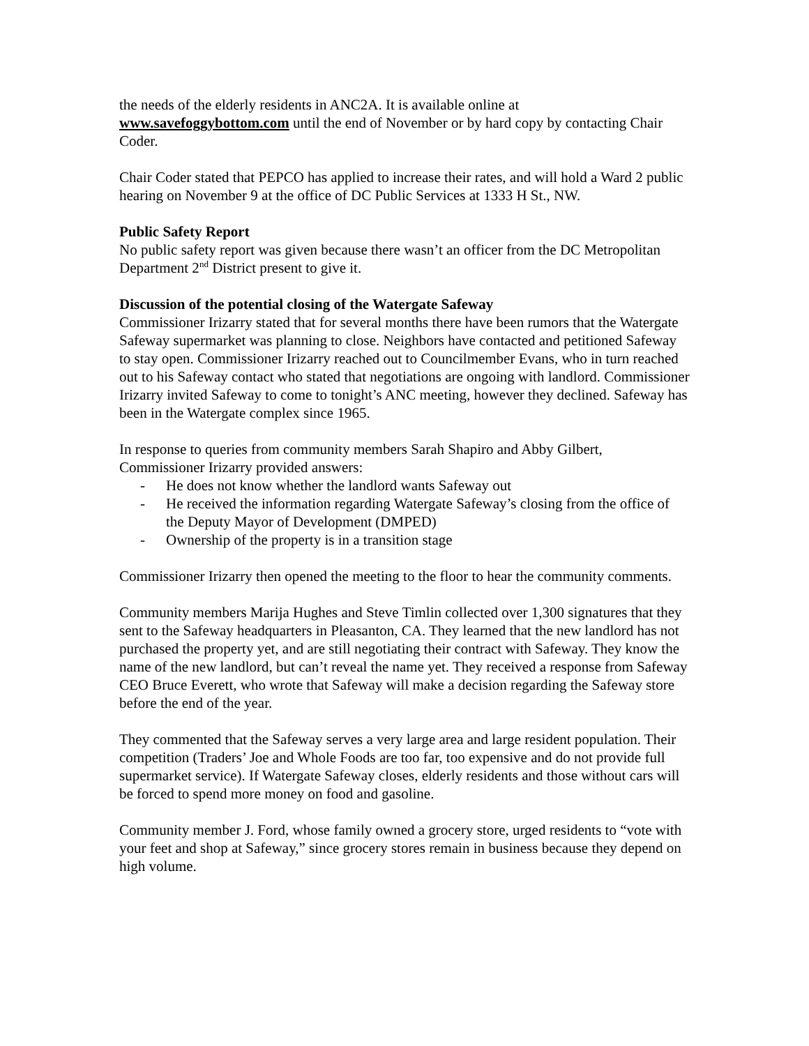the needs of the elderly residents in ANC2A. It is available online at www.savefoggybottom.com until the end of November or by hard copy by contacting Chair Coder.
Chair Coder stated that PEPCO has applied to increase their rates, and will hold a Ward 2 public hearing on November 9 at the office of DC Public Services at 1333 H St., NW.
Public Safety Report
No public safety report was given because there wasn’t an officer from the DC Metropolitan Department 2<sup>nd</sup> District present to give it.
Discussion of the potential closing of the Watergate Safeway
Commissioner Irizarry stated that for several months there have been rumors that the Watergate Safeway supermarket was planning to close. Neighbors have contacted and petitioned Safeway to stay open. Commissioner Irizarry reached out to Councilmember Evans, who in turn reached out to his Safeway contact who stated that negotiations are ongoing with landlord. Commissioner Irizarry invited Safeway to come to tonight’s ANC meeting, however they declined. Safeway has been in the Watergate complex since 1965.
In response to queries from community members Sarah Shapiro and Abby Gilbert, Commissioner Irizarry provided answers:
- He does not know whether the landlord wants Safeway out
- He received the information regarding Watergate Safeway’s closing from the office of the Deputy Mayor of Development (DMPED)
- Ownership of the property is in a transition stage
Commissioner Irizarry then opened the meeting to the floor to hear the community comments.
Community members Marija Hughes and Steve Timlin collected over 1,300 signatures that they sent to the Safeway headquarters in Pleasanton, CA. They learned that the new landlord has not purchased the property yet, and are still negotiating their contract with Safeway. They know the name of the new landlord, but can’t reveal the name yet. They received a response from Safeway CEO Bruce Everett, who wrote that Safeway will make a decision regarding the Safeway store before the end of the year.
They commented that the Safeway serves a very large area and large resident population. Their competition (Traders’ Joe and Whole Foods are too far, too expensive and do not provide full supermarket service). If Watergate Safeway closes, elderly residents and those without cars will be forced to spend more money on food and gasoline.
Community member J. Ford, whose family owned a grocery store, urged residents to “vote with your feet and shop at Safeway,” since grocery stores remain in business because they depend on high volume.